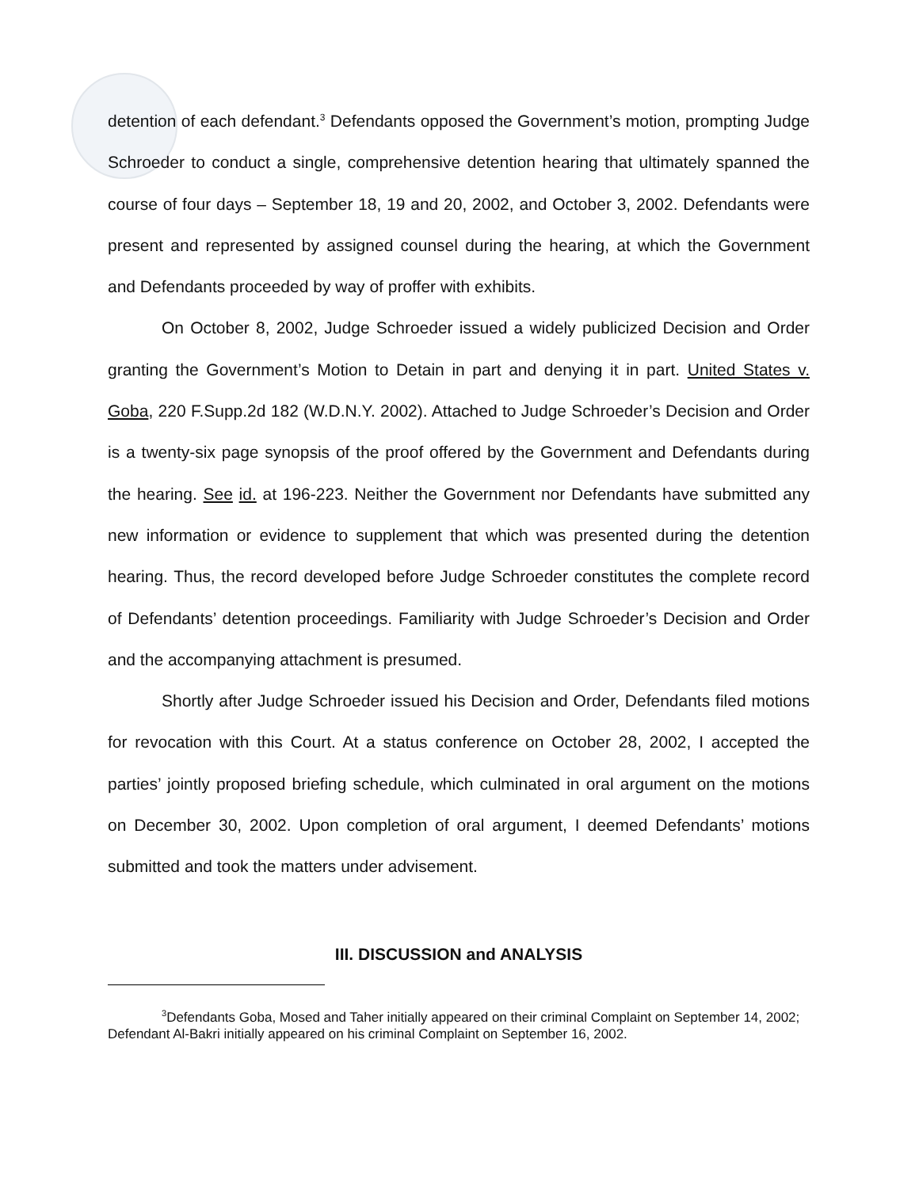detention of each defendant.<sup>3</sup> Defendants opposed the Government’s motion, prompting Judge Schroeder to conduct a single, comprehensive detention hearing that ultimately spanned the course of four days – September 18, 19 and 20, 2002, and October 3, 2002. Defendants were present and represented by assigned counsel during the hearing, at which the Government and Defendants proceeded by way of proffer with exhibits.
On October 8, 2002, Judge Schroeder issued a widely publicized Decision and Order granting the Government’s Motion to Detain in part and denying it in part. United States v. Goba, 220 F.Supp.2d 182 (W.D.N.Y. 2002). Attached to Judge Schroeder’s Decision and Order is a twenty-six page synopsis of the proof offered by the Government and Defendants during the hearing. See id. at 196-223. Neither the Government nor Defendants have submitted any new information or evidence to supplement that which was presented during the detention hearing. Thus, the record developed before Judge Schroeder constitutes the complete record of Defendants’ detention proceedings. Familiarity with Judge Schroeder’s Decision and Order and the accompanying attachment is presumed.
Shortly after Judge Schroeder issued his Decision and Order, Defendants filed motions for revocation with this Court. At a status conference on October 28, 2002, I accepted the parties’ jointly proposed briefing schedule, which culminated in oral argument on the motions on December 30, 2002. Upon completion of oral argument, I deemed Defendants’ motions submitted and took the matters under advisement.
III. DISCUSSION and ANALYSIS
<sup>3</sup> Defendants Goba, Mosed and Taher initially appeared on their criminal Complaint on September 14, 2002; Defendant Al-Bakri initially appeared on his criminal Complaint on September 16, 2002.